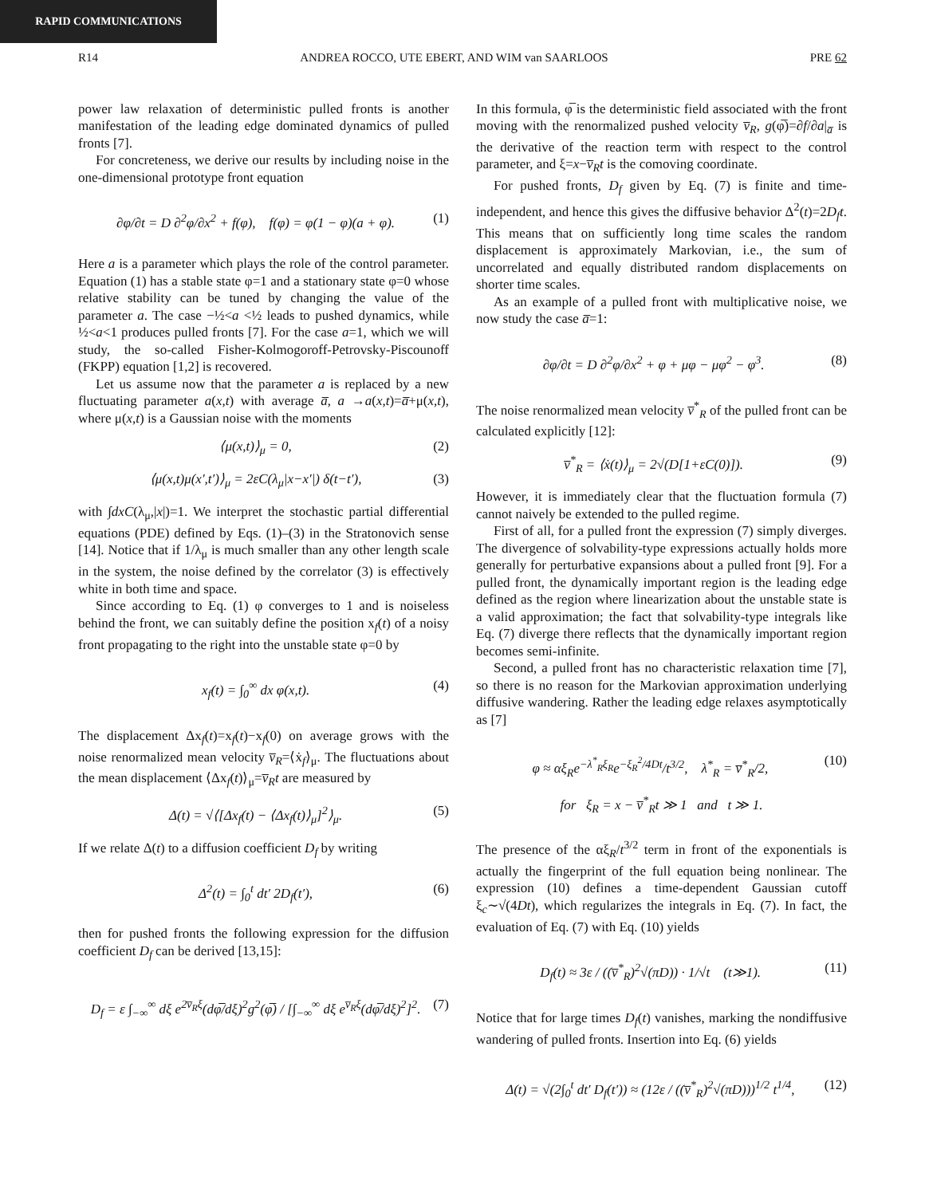RAPID COMMUNICATIONS
R14 ANDREA ROCCO, UTE EBERT, AND WIM van SAARLOOS PRE 62
power law relaxation of deterministic pulled fronts is another manifestation of the leading edge dominated dynamics of pulled fronts [7].
For concreteness, we derive our results by including noise in the one-dimensional prototype front equation
∂φ/∂t = D ∂<sup>2</sup>φ/∂x<sup>2</sup> + f(φ), f(φ) = φ(1 − φ)(a + φ). (1)
Here a is a parameter which plays the role of the control parameter. Equation (1) has a stable state φ=1 and a stationary state φ=0 whose relative stability can be tuned by changing the value of the parameter a. The case −½<a <½ leads to pushed dynamics, while ½<a<1 produces pulled fronts [7]. For the case a=1, which we will study, the so-called Fisher-Kolmogoroff-Petrovsky-Piscounoff (FKPP) equation [1,2] is recovered.
Let us assume now that the parameter a is replaced by a new fluctuating parameter a(x,t) with average a̅, a →a(x,t)=a̅+μ(x,t), where μ(x,t) is a Gaussian noise with the moments
⟨μ(x,t)⟩<sub>μ</sub> = 0, (2)
⟨μ(x,t)μ(x′,t′)⟩<sub>μ</sub> = 2εC(λ<sub>μ</sub>|x−x′|) δ(t−t′), (3)
with ∫dxC(λ<sub>μ</sub>,|x|)=1. We interpret the stochastic partial differential equations (PDE) defined by Eqs. (1)–(3) in the Stratonovich sense [14]. Notice that if 1/λ<sub>μ</sub> is much smaller than any other length scale in the system, the noise defined by the correlator (3) is effectively white in both time and space.
Since according to Eq. (1) φ converges to 1 and is noiseless behind the front, we can suitably define the position x<sub>f</sub>(t) of a noisy front propagating to the right into the unstable state φ=0 by
x<sub>f</sub>(t) = ∫<sub>0</sub><sup>∞</sup> dx φ(x,t). (4)
The displacement Δx<sub>f</sub>(t)=x<sub>f</sub>(t)−x<sub>f</sub>(0) on average grows with the noise renormalized mean velocity v̅<sub>R</sub>=⟨ẋ<sub>f</sub>⟩<sub>μ</sub>. The fluctuations about the mean displacement ⟨Δx<sub>f</sub>(t)⟩<sub>μ</sub>=v̅<sub>R</sub>t are measured by
Δ(t) = √⟨[Δx<sub>f</sub>(t) − ⟨Δx<sub>f</sub>(t)⟩<sub>μ</sub>]<sup>2</sup>⟩<sub>μ</sub>. (5)
If we relate Δ(t) to a diffusion coefficient D<sub>f</sub> by writing
Δ<sup>2</sup>(t) = ∫<sub>0</sub><sup>t</sup> dt′ 2D<sub>f</sub>(t′), (6)
then for pushed fronts the following expression for the diffusion coefficient D<sub>f</sub> can be derived [13,15]:
D<sub>f</sub> = ε ∫<sub>−∞</sub><sup>∞</sup> dξ e<sup>2v̅<sub>R</sub>ξ</sup>(dφ̅/dξ)<sup>2</sup>g<sup>2</sup>(φ̅) / [∫<sub>−∞</sub><sup>∞</sup> dξ e<sup>v̅<sub>R</sub>ξ</sup>(dφ̅/dξ)<sup>2</sup>]<sup>2</sup>. (7)
In this formula, φ̅ is the deterministic field associated with the front moving with the renormalized pushed velocity v̅<sub>R</sub>, g(φ̅)=∂f/∂a|<sub>a̅</sub> is the derivative of the reaction term with respect to the control parameter, and ξ=x−v̅<sub>R</sub>t is the comoving coordinate.
For pushed fronts, D<sub>f</sub> given by Eq. (7) is finite and time-independent, and hence this gives the diffusive behavior Δ<sup>2</sup>(t)=2D<sub>f</sub>t. This means that on sufficiently long time scales the random displacement is approximately Markovian, i.e., the sum of uncorrelated and equally distributed random displacements on shorter time scales.
As an example of a pulled front with multiplicative noise, we now study the case a̅=1:
∂φ/∂t = D ∂<sup>2</sup>φ/∂x<sup>2</sup> + φ + μφ − μφ<sup>2</sup> − φ<sup>3</sup>. (8)
The noise renormalized mean velocity v̅<sup>*</sup><sub>R</sub> of the pulled front can be calculated explicitly [12]:
v̅<sup>*</sup><sub>R</sub> = ⟨ẋ(t)⟩<sub>μ</sub> = 2√(D[1+εC(0)]). (9)
However, it is immediately clear that the fluctuation formula (7) cannot naively be extended to the pulled regime.
First of all, for a pulled front the expression (7) simply diverges. The divergence of solvability-type expressions actually holds more generally for perturbative expansions about a pulled front [9]. For a pulled front, the dynamically important region is the leading edge defined as the region where linearization about the unstable state is a valid approximation; the fact that solvability-type integrals like Eq. (7) diverge there reflects that the dynamically important region becomes semi-infinite.
Second, a pulled front has no characteristic relaxation time [7], so there is no reason for the Markovian approximation underlying diffusive wandering. Rather the leading edge relaxes asymptotically as [7]
φ ≈ αξ<sub>R</sub>e<sup>−λ<sup>*</sup><sub>R</sub>ξ<sub>R</sub></sup>e<sup>−ξ<sub>R</sub><sup>2</sup>/4Dt</sup>/t<sup>3/2</sup>, λ<sup>*</sup><sub>R</sub> = v̅<sup>*</sup><sub>R</sub>/2, (10)
for ξ<sub>R</sub> = x − v̅<sup>*</sup><sub>R</sub>t ≫ 1 and t ≫ 1.
The presence of the αξ<sub>R</sub>/t<sup>3/2</sup> term in front of the exponentials is actually the fingerprint of the full equation being nonlinear. The expression (10) defines a time-dependent Gaussian cutoff ξ<sub>c</sub>∼√(4Dt), which regularizes the integrals in Eq. (7). In fact, the evaluation of Eq. (7) with Eq. (10) yields
D<sub>f</sub>(t) ≈ 3ε / ((v̅<sup>*</sup><sub>R</sub>)<sup>2</sup>√(πD)) · 1/√t (t≫1). (11)
Notice that for large times D<sub>f</sub>(t) vanishes, marking the nondiffusive wandering of pulled fronts. Insertion into Eq. (6) yields
Δ(t) = √(2∫<sub>0</sub><sup>t</sup> dt′ D<sub>f</sub>(t′)) ≈ (12ε / ((v̅<sup>*</sup><sub>R</sub>)<sup>2</sup>√(πD)))<sup>1/2</sup> t<sup>1/4</sup>, (12)